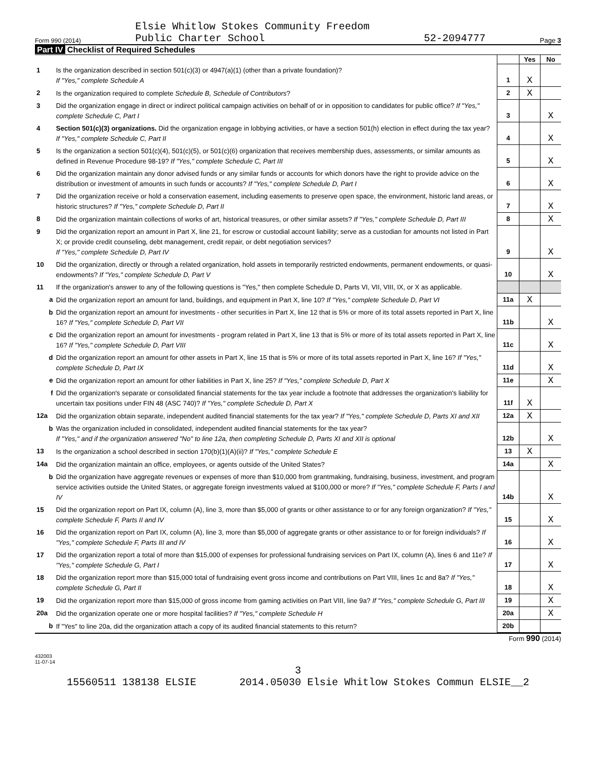Form 990 (2014) Elsie Whitlow Stokes Community Freedom
Public Charter School 52-2094777 Page 3
Part IV Checklist of Required Schedules
| | | | Yes | No |
| 1 | Is the organization described in section 501(c)(3) or 4947(a)(1) (other than a private foundation)? If "Yes," complete Schedule A | 1 | X | |
| 2 | Is the organization required to complete Schedule B, Schedule of Contributors ? | 2 | X | |
| 3 | Did the organization engage in direct or indirect political campaign activities on behalf of or in opposition to candidates for public office? If "Yes," complete Schedule C, Part I | 3 | | X |
| 4 | Section 501(c)(3) organizations. Did the organization engage in lobbying activities, or have a section 501(h) election in effect during the tax year? If "Yes," complete Schedule C, Part II | 4 | | X |
| 5 | Is the organization a section 501(c)(4), 501(c)(5), or 501(c)(6) organization that receives membership dues, assessments, or similar amounts as defined in Revenue Procedure 98-19? If "Yes," complete Schedule C, Part III | 5 | | X |
| 6 | Did the organization maintain any donor advised funds or any similar funds or accounts for which donors have the right to provide advice on the distribution or investment of amounts in such funds or accounts? If "Yes," complete Schedule D, Part I | 6 | | X |
| 7 | Did the organization receive or hold a conservation easement, including easements to preserve open space, the environment, historic land areas, or historic structures? If "Yes," complete Schedule D, Part II | 7 | | X |
| 8 | Did the organization maintain collections of works of art, historical treasures, or other similar assets? If "Yes," complete Schedule D, Part III | 8 | | X |
| 9 | Did the organization report an amount in Part X, line 21, for escrow or custodial account liability; serve as a custodian for amounts not listed in Part X; or provide credit counseling, debt management, credit repair, or debt negotiation services? If "Yes," complete Schedule D, Part IV | 9 | | X |
| 10 | Did the organization, directly or through a related organization, hold assets in temporarily restricted endowments, permanent endowments, or quasi-endowments? If "Yes," complete Schedule D, Part V | 10 | | X |
| 11 | If the organization's answer to any of the following questions is "Yes," then complete Schedule D, Parts VI, VII, VIII, IX, or X as applicable. | | | |
| a | Did the organization report an amount for land, buildings, and equipment in Part X, line 10? If "Yes," complete Schedule D, Part VI | 11a | X | |
| b | Did the organization report an amount for investments - other securities in Part X, line 12 that is 5% or more of its total assets reported in Part X, line 16? If "Yes," complete Schedule D, Part VII | 11b | | X |
| c | Did the organization report an amount for investments - program related in Part X, line 13 that is 5% or more of its total assets reported in Part X, line 16? If "Yes," complete Schedule D, Part VIII | 11c | | X |
| d | Did the organization report an amount for other assets in Part X, line 15 that is 5% or more of its total assets reported in Part X, line 16? If "Yes," complete Schedule D, Part IX | 11d | | X |
| e | Did the organization report an amount for other liabilities in Part X, line 25? If "Yes," complete Schedule D, Part X | 11e | | X |
| f | Did the organization's separate or consolidated financial statements for the tax year include a footnote that addresses the organization's liability for uncertain tax positions under FIN 48 (ASC 740)? If "Yes," complete Schedule D, Part X | 11f | X | |
| 12a | Did the organization obtain separate, independent audited financial statements for the tax year? If "Yes," complete Schedule D, Parts XI and XII | 12a | X | |
| b | Was the organization included in consolidated, independent audited financial statements for the tax year? If "Yes," and if the organization answered "No" to line 12a, then completing Schedule D, Parts XI and XII is optional | 12b | | X |
| 13 | Is the organization a school described in section 170(b)(1)(A)(ii)? If "Yes," complete Schedule E | 13 | X | |
| 14a | Did the organization maintain an office, employees, or agents outside of the United States? | 14a | | X |
| b | Did the organization have aggregate revenues or expenses of more than $10,000 from grantmaking, fundraising, business, investment, and program service activities outside the United States, or aggregate foreign investments valued at $100,000 or more? If "Yes," complete Schedule F, Parts I and IV | 14b | | X |
| 15 | Did the organization report on Part IX, column (A), line 3, more than $5,000 of grants or other assistance to or for any foreign organization? If "Yes," complete Schedule F, Parts II and IV | 15 | | X |
| 16 | Did the organization report on Part IX, column (A), line 3, more than $5,000 of aggregate grants or other assistance to or for foreign individuals? If "Yes," complete Schedule F, Parts III and IV | 16 | | X |
| 17 | Did the organization report a total of more than $15,000 of expenses for professional fundraising services on Part IX, column (A), lines 6 and 11e? If "Yes," complete Schedule G, Part I | 17 | | X |
| 18 | Did the organization report more than $15,000 total of fundraising event gross income and contributions on Part VIII, lines 1c and 8a? If "Yes," complete Schedule G, Part II | 18 | | X |
| 19 | Did the organization report more than $15,000 of gross income from gaming activities on Part VIII, line 9a? If "Yes," complete Schedule G, Part III | 19 | | X |
| 20a | Did the organization operate one or more hospital facilities? If "Yes," complete Schedule H | 20a | | X |
| b | If "Yes" to line 20a, did the organization attach a copy of its audited financial statements to this return? | 20b | | |
Form 990 (2014)
432003
11-07-14
3
15560511 138138 ELSIE 2014.05030 Elsie Whitlow Stokes Commun ELSIE__2